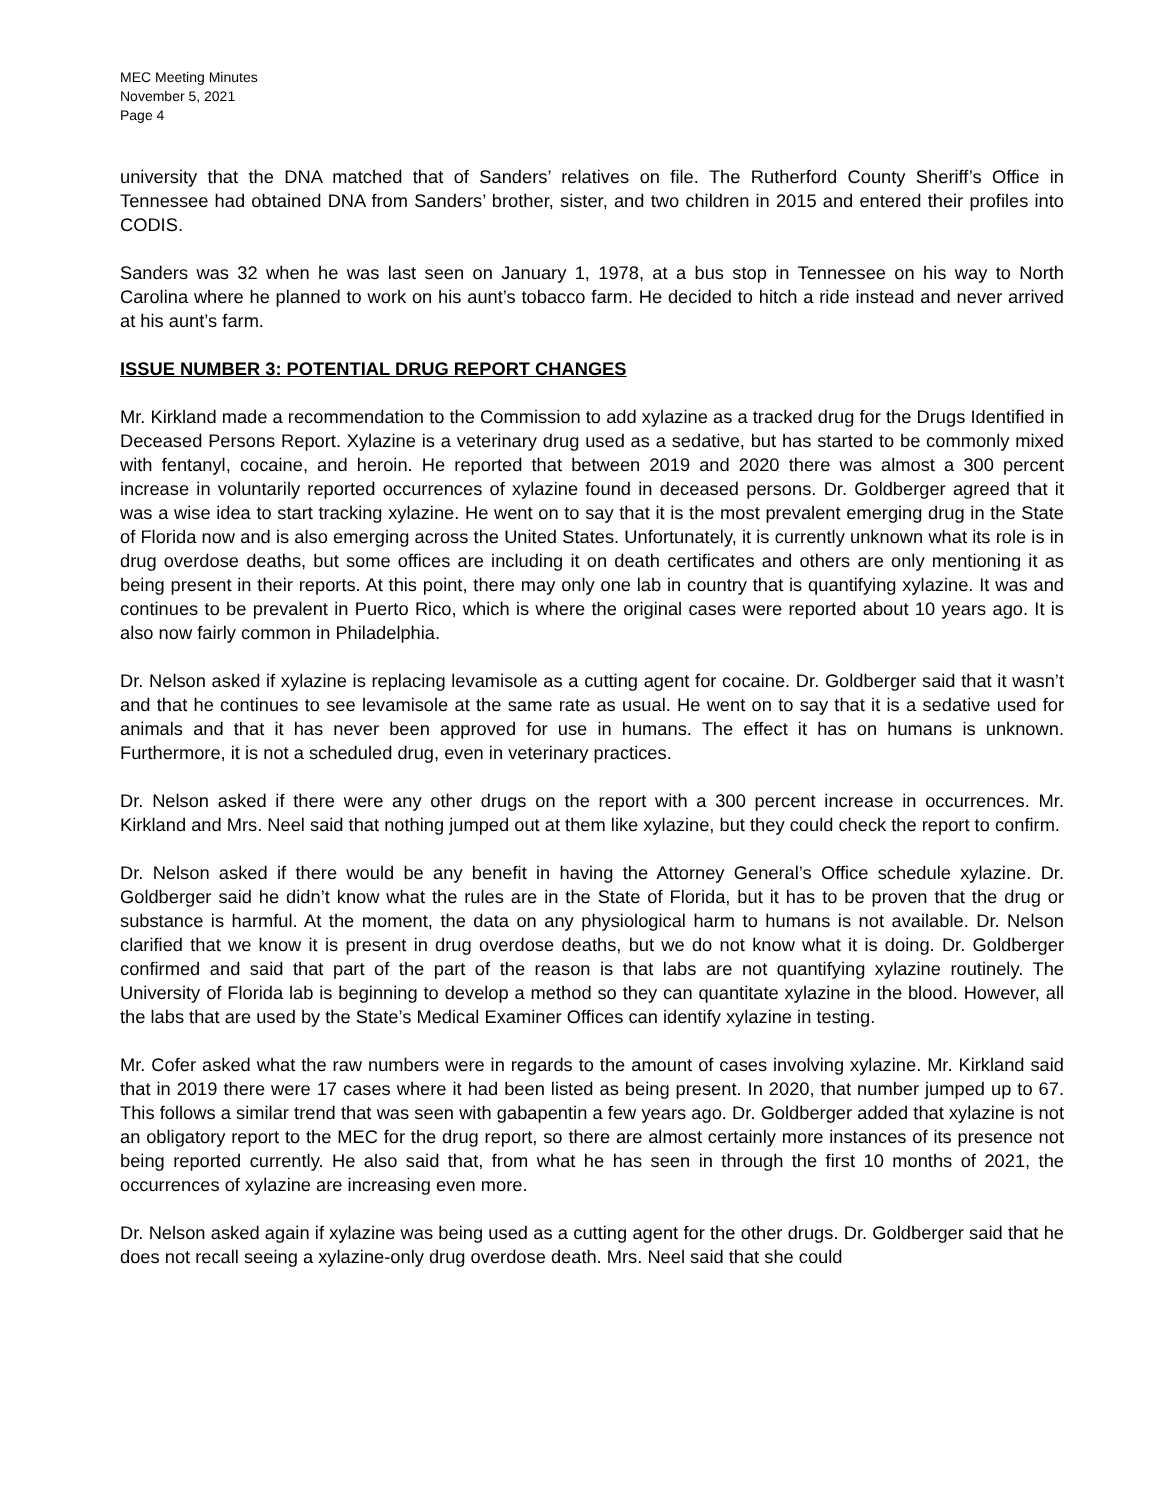MEC Meeting Minutes
November 5, 2021
Page 4
university that the DNA matched that of Sanders’ relatives on file. The Rutherford County Sheriff’s Office in Tennessee had obtained DNA from Sanders’ brother, sister, and two children in 2015 and entered their profiles into CODIS.
Sanders was 32 when he was last seen on January 1, 1978, at a bus stop in Tennessee on his way to North Carolina where he planned to work on his aunt’s tobacco farm. He decided to hitch a ride instead and never arrived at his aunt’s farm.
ISSUE NUMBER 3: POTENTIAL DRUG REPORT CHANGES
Mr. Kirkland made a recommendation to the Commission to add xylazine as a tracked drug for the Drugs Identified in Deceased Persons Report. Xylazine is a veterinary drug used as a sedative, but has started to be commonly mixed with fentanyl, cocaine, and heroin. He reported that between 2019 and 2020 there was almost a 300 percent increase in voluntarily reported occurrences of xylazine found in deceased persons. Dr. Goldberger agreed that it was a wise idea to start tracking xylazine. He went on to say that it is the most prevalent emerging drug in the State of Florida now and is also emerging across the United States. Unfortunately, it is currently unknown what its role is in drug overdose deaths, but some offices are including it on death certificates and others are only mentioning it as being present in their reports. At this point, there may only one lab in country that is quantifying xylazine. It was and continues to be prevalent in Puerto Rico, which is where the original cases were reported about 10 years ago. It is also now fairly common in Philadelphia.
Dr. Nelson asked if xylazine is replacing levamisole as a cutting agent for cocaine. Dr. Goldberger said that it wasn’t and that he continues to see levamisole at the same rate as usual. He went on to say that it is a sedative used for animals and that it has never been approved for use in humans. The effect it has on humans is unknown. Furthermore, it is not a scheduled drug, even in veterinary practices.
Dr. Nelson asked if there were any other drugs on the report with a 300 percent increase in occurrences. Mr. Kirkland and Mrs. Neel said that nothing jumped out at them like xylazine, but they could check the report to confirm.
Dr. Nelson asked if there would be any benefit in having the Attorney General’s Office schedule xylazine. Dr. Goldberger said he didn’t know what the rules are in the State of Florida, but it has to be proven that the drug or substance is harmful. At the moment, the data on any physiological harm to humans is not available. Dr. Nelson clarified that we know it is present in drug overdose deaths, but we do not know what it is doing. Dr. Goldberger confirmed and said that part of the part of the reason is that labs are not quantifying xylazine routinely. The University of Florida lab is beginning to develop a method so they can quantitate xylazine in the blood. However, all the labs that are used by the State’s Medical Examiner Offices can identify xylazine in testing.
Mr. Cofer asked what the raw numbers were in regards to the amount of cases involving xylazine. Mr. Kirkland said that in 2019 there were 17 cases where it had been listed as being present. In 2020, that number jumped up to 67. This follows a similar trend that was seen with gabapentin a few years ago. Dr. Goldberger added that xylazine is not an obligatory report to the MEC for the drug report, so there are almost certainly more instances of its presence not being reported currently. He also said that, from what he has seen in through the first 10 months of 2021, the occurrences of xylazine are increasing even more.
Dr. Nelson asked again if xylazine was being used as a cutting agent for the other drugs. Dr. Goldberger said that he does not recall seeing a xylazine-only drug overdose death. Mrs. Neel said that she could